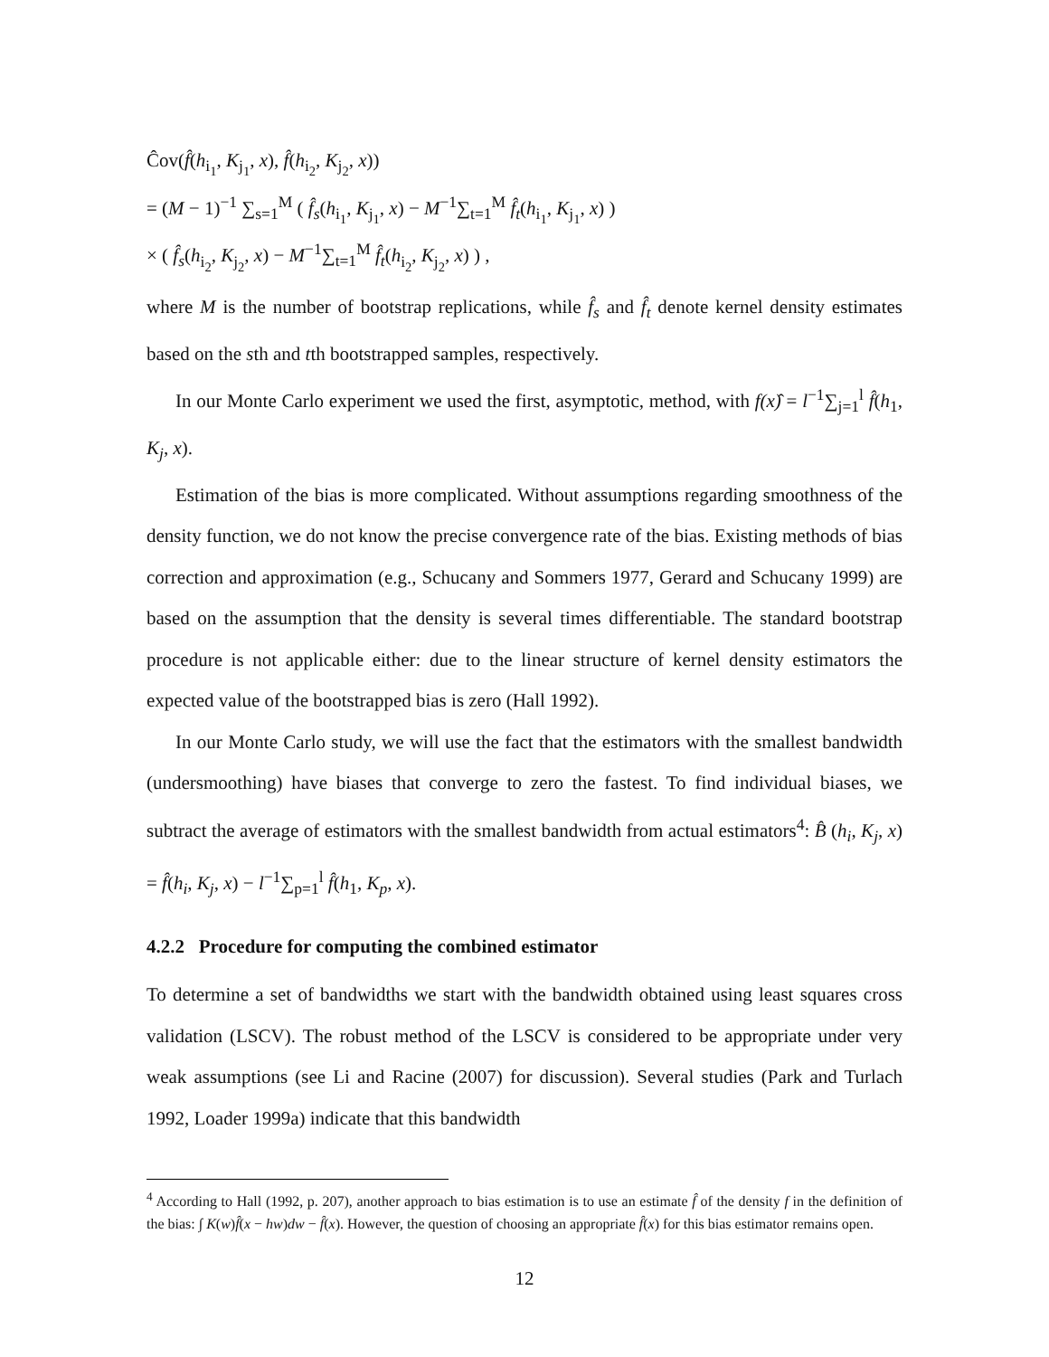Ĉov(f̂(h<sub>i<sub>1</sub></sub>, K<sub>j<sub>1</sub></sub>, x), f̂(h<sub>i<sub>2</sub></sub>, K<sub>j<sub>2</sub></sub>, x))
= (M − 1)<sup>−1</sup> ∑<sub>s=1</sub><sup>M</sup> ( f̂<sub>s</sub>(h<sub>i<sub>1</sub></sub>, K<sub>j<sub>1</sub></sub>, x) − M<sup>−1</sup>∑<sub>t=1</sub><sup>M</sup> f̂<sub>t</sub>(h<sub>i<sub>1</sub></sub>, K<sub>j<sub>1</sub></sub>, x) )
× ( f̂<sub>s</sub>(h<sub>i<sub>2</sub></sub>, K<sub>j<sub>2</sub></sub>, x) − M<sup>−1</sup>∑<sub>t=1</sub><sup>M</sup> f̂<sub>t</sub>(h<sub>i<sub>2</sub></sub>, K<sub>j<sub>2</sub></sub>, x) ) ,
where M is the number of bootstrap replications, while f̂<sub>s</sub> and f̂<sub>t</sub> denote kernel density estimates based on the sth and tth bootstrapped samples, respectively.
In our Monte Carlo experiment we used the first, asymptotic, method, with f(x)̂ = l<sup>−1</sup>∑<sub>j=1</sub><sup>l</sup> f̂(h<sub>1</sub>, K<sub>j</sub>, x).
Estimation of the bias is more complicated. Without assumptions regarding smoothness of the density function, we do not know the precise convergence rate of the bias. Existing methods of bias correction and approximation (e.g., Schucany and Sommers 1977, Gerard and Schucany 1999) are based on the assumption that the density is several times differentiable. The standard bootstrap procedure is not applicable either: due to the linear structure of kernel density estimators the expected value of the bootstrapped bias is zero (Hall 1992).
In our Monte Carlo study, we will use the fact that the estimators with the smallest bandwidth (undersmoothing) have biases that converge to zero the fastest. To find individual biases, we subtract the average of estimators with the smallest bandwidth from actual estimators<sup>4</sup>: B̂ (h<sub>i</sub>, K<sub>j</sub>, x) = f̂(h<sub>i</sub>, K<sub>j</sub>, x) − l<sup>−1</sup>∑<sub>p=1</sub><sup>l</sup> f̂(h<sub>1</sub>, K<sub>p</sub>, x).
4.2.2 Procedure for computing the combined estimator
To determine a set of bandwidths we start with the bandwidth obtained using least squares cross validation (LSCV). The robust method of the LSCV is considered to be appropriate under very weak assumptions (see Li and Racine (2007) for discussion). Several studies (Park and Turlach 1992, Loader 1999a) indicate that this bandwidth
<sup>4</sup> According to Hall (1992, p. 207), another approach to bias estimation is to use an estimate f̂ of the density f in the definition of the bias: ∫ K(w)f̂(x − hw)dw − f̂(x). However, the question of choosing an appropriate f̂(x) for this bias estimator remains open.
12